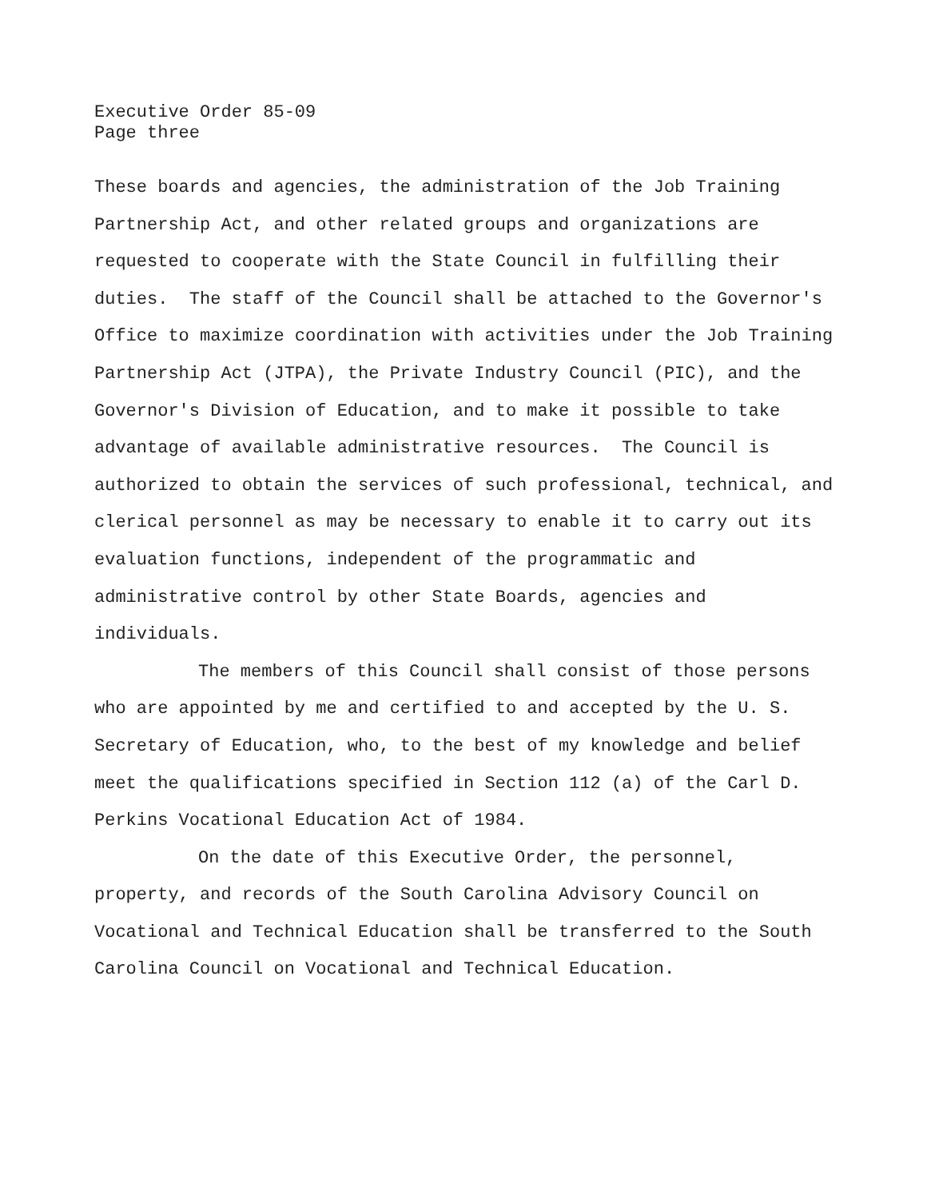Executive Order 85-09
Page three
These boards and agencies, the administration of the Job Training Partnership Act, and other related groups and organizations are requested to cooperate with the State Council in fulfilling their duties. The staff of the Council shall be attached to the Governor's Office to maximize coordination with activities under the Job Training Partnership Act (JTPA), the Private Industry Council (PIC), and the Governor's Division of Education, and to make it possible to take advantage of available administrative resources. The Council is authorized to obtain the services of such professional, technical, and clerical personnel as may be necessary to enable it to carry out its evaluation functions, independent of the programmatic and administrative control by other State Boards, agencies and individuals.
The members of this Council shall consist of those persons who are appointed by me and certified to and accepted by the U. S. Secretary of Education, who, to the best of my knowledge and belief meet the qualifications specified in Section 112 (a) of the Carl D. Perkins Vocational Education Act of 1984.
On the date of this Executive Order, the personnel, property, and records of the South Carolina Advisory Council on Vocational and Technical Education shall be transferred to the South Carolina Council on Vocational and Technical Education.